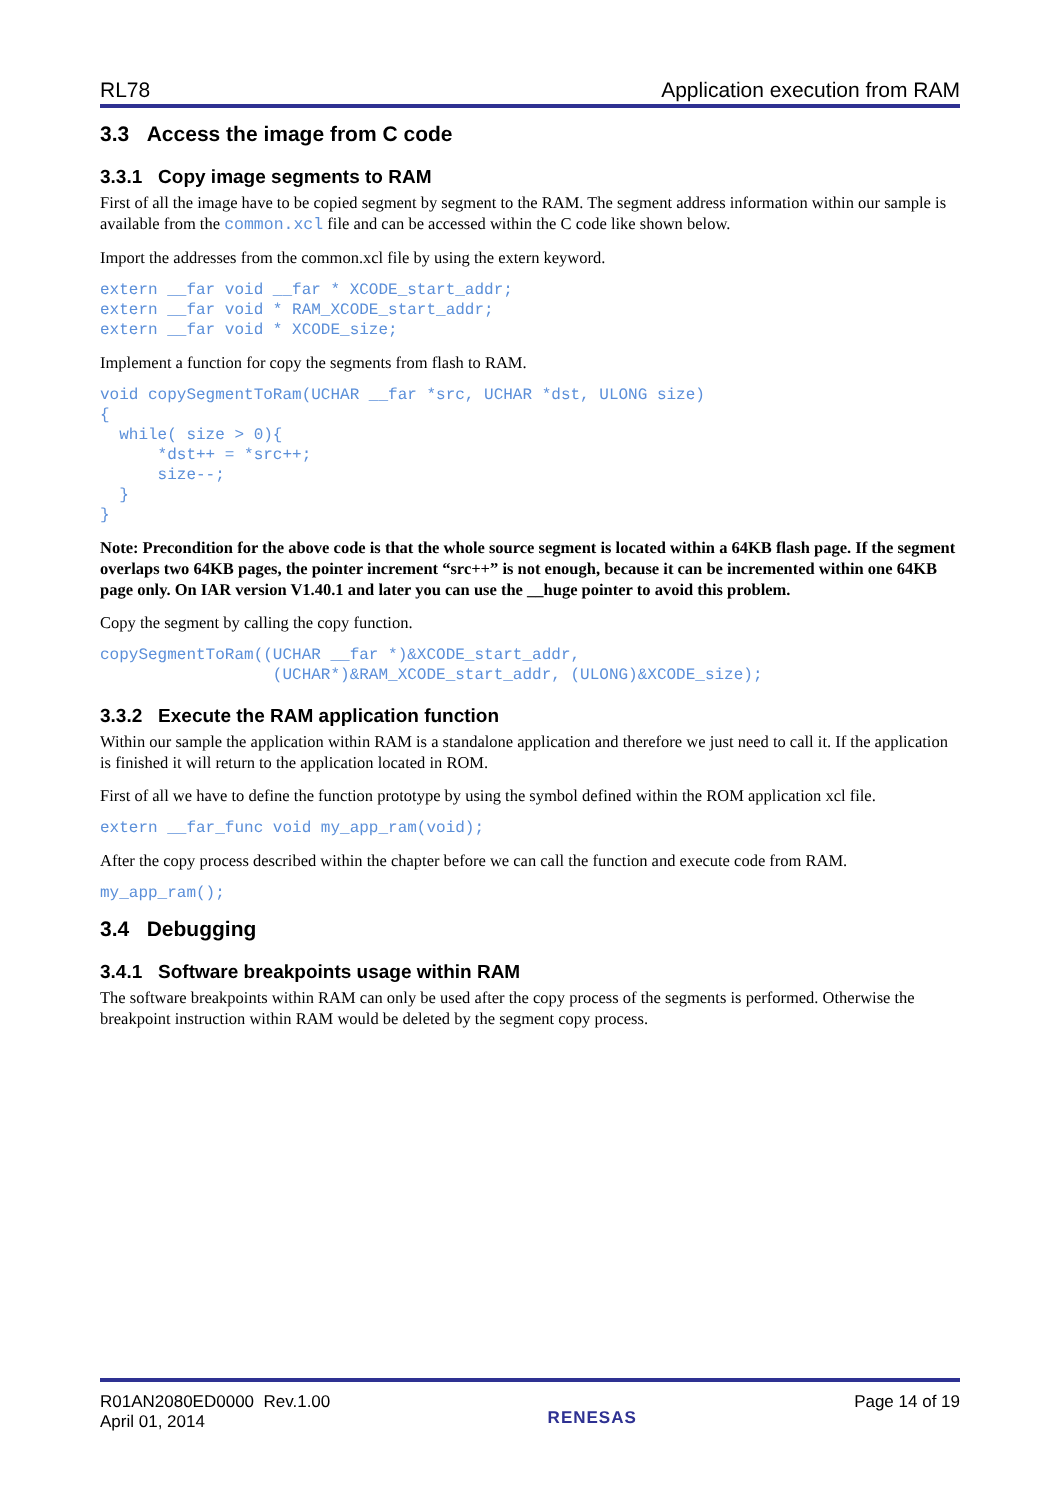RL78 Application execution from RAM
3.3 Access the image from C code
3.3.1 Copy image segments to RAM
First of all the image have to be copied segment by segment to the RAM. The segment address information within our sample is available from the common.xcl file and can be accessed within the C code like shown below.
Import the addresses from the common.xcl file by using the extern keyword.
extern __far void __far * XCODE_start_addr;
extern __far void * RAM_XCODE_start_addr;
extern __far void * XCODE_size;
Implement a function for copy the segments from flash to RAM.
void copySegmentToRam(UCHAR __far *src, UCHAR *dst, ULONG size)
{
  while( size > 0){
      *dst++ = *src++;
      size--;
  }
}
Note: Precondition for the above code is that the whole source segment is located within a 64KB flash page. If the segment overlaps two 64KB pages, the pointer increment “src++” is not enough, because it can be incremented within one 64KB page only. On IAR version V1.40.1 and later you can use the __huge pointer to avoid this problem.
Copy the segment by calling the copy function.
copySegmentToRam((UCHAR __far *)&XCODE_start_addr,
                  (UCHAR*)&RAM_XCODE_start_addr, (ULONG)&XCODE_size);
3.3.2 Execute the RAM application function
Within our sample the application within RAM is a standalone application and therefore we just need to call it. If the application is finished it will return to the application located in ROM.
First of all we have to define the function prototype by using the symbol defined within the ROM application xcl file.
extern __far_func void my_app_ram(void);
After the copy process described within the chapter before we can call the function and execute code from RAM.
my_app_ram();
3.4 Debugging
3.4.1 Software breakpoints usage within RAM
The software breakpoints within RAM can only be used after the copy process of the segments is performed. Otherwise the breakpoint instruction within RAM would be deleted by the segment copy process.
R01AN2080ED0000 Rev.1.00
April 01, 2014
RENESAS
Page 14 of 19